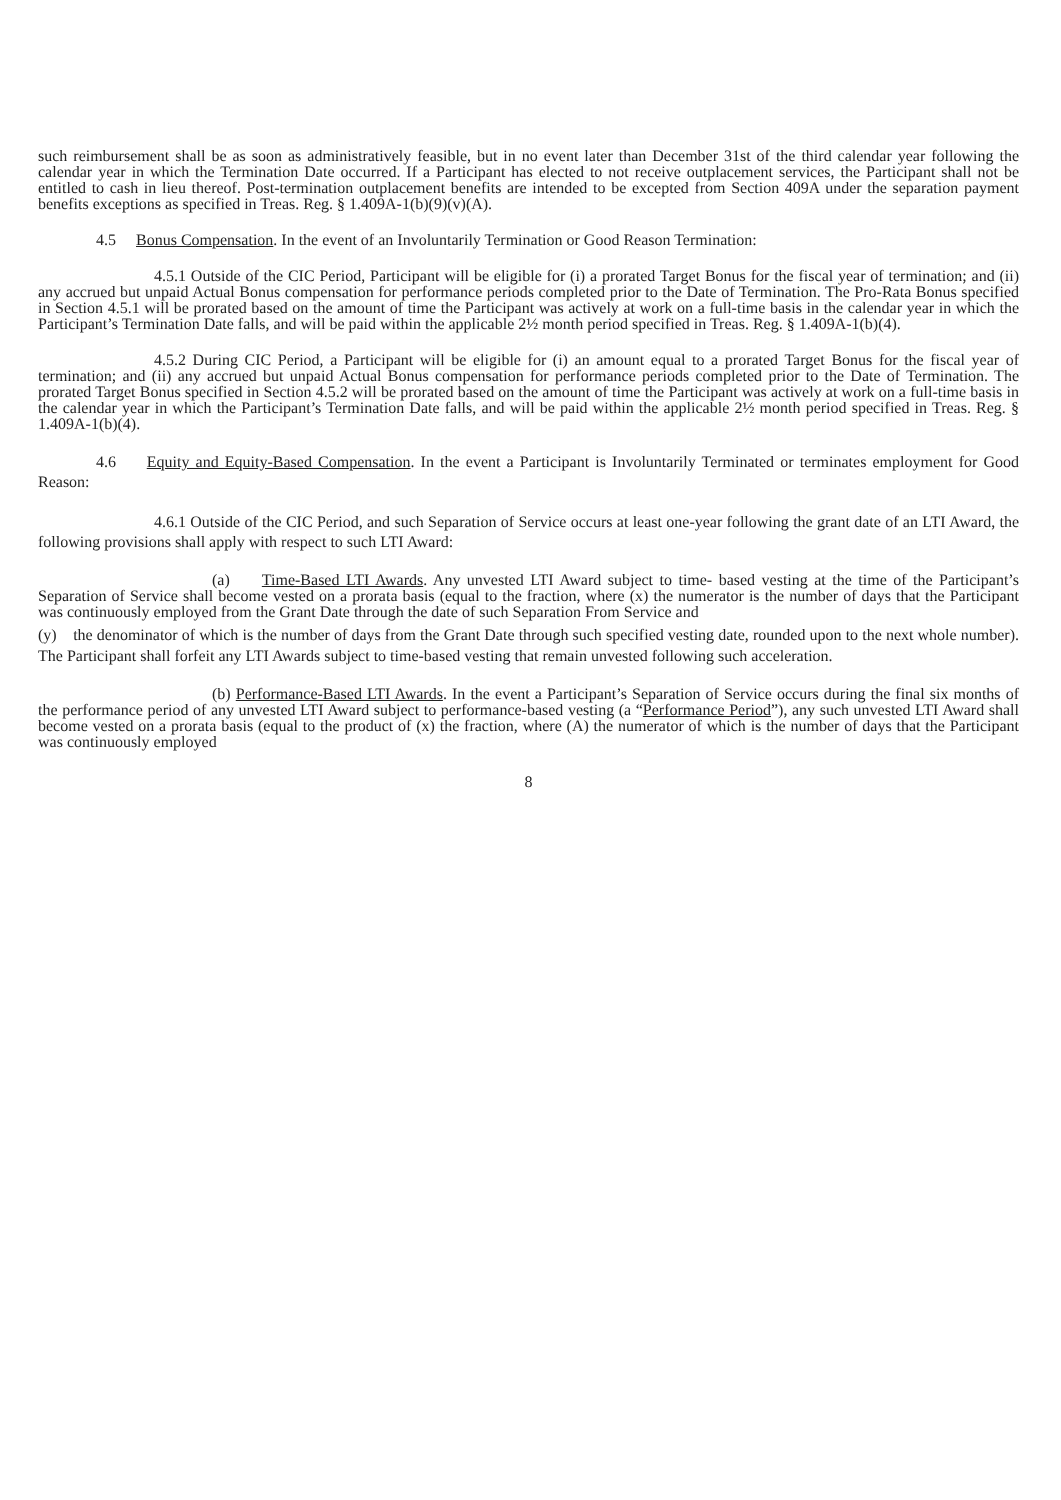such reimbursement shall be as soon as administratively feasible, but in no event later than December 31st of the third calendar year following the calendar year in which the Termination Date occurred. If a Participant has elected to not receive outplacement services, the Participant shall not be entitled to cash in lieu thereof. Post-termination outplacement benefits are intended to be excepted from Section 409A under the separation payment benefits exceptions as specified in Treas. Reg. § 1.409A-1(b)(9)(v)(A).
4.5 Bonus Compensation. In the event of an Involuntarily Termination or Good Reason Termination:
4.5.1 Outside of the CIC Period, Participant will be eligible for (i) a prorated Target Bonus for the fiscal year of termination; and (ii) any accrued but unpaid Actual Bonus compensation for performance periods completed prior to the Date of Termination. The Pro-Rata Bonus specified in Section 4.5.1 will be prorated based on the amount of time the Participant was actively at work on a full-time basis in the calendar year in which the Participant’s Termination Date falls, and will be paid within the applicable 2½ month period specified in Treas. Reg. § 1.409A-1(b)(4).
4.5.2 During CIC Period, a Participant will be eligible for (i) an amount equal to a prorated Target Bonus for the fiscal year of termination; and (ii) any accrued but unpaid Actual Bonus compensation for performance periods completed prior to the Date of Termination. The prorated Target Bonus specified in Section 4.5.2 will be prorated based on the amount of time the Participant was actively at work on a full-time basis in the calendar year in which the Participant’s Termination Date falls, and will be paid within the applicable 2½ month period specified in Treas. Reg. § 1.409A-1(b)(4).
4.6 Equity and Equity-Based Compensation. In the event a Participant is Involuntarily Terminated or terminates employment for Good Reason:
4.6.1 Outside of the CIC Period, and such Separation of Service occurs at least one-year following the grant date of an LTI Award, the following provisions shall apply with respect to such LTI Award:
(a) Time-Based LTI Awards. Any unvested LTI Award subject to time- based vesting at the time of the Participant’s Separation of Service shall become vested on a prorata basis (equal to the fraction, where (x) the numerator is the number of days that the Participant was continuously employed from the Grant Date through the date of such Separation From Service and
(y) the denominator of which is the number of days from the Grant Date through such specified vesting date, rounded upon to the next whole number). The Participant shall forfeit any LTI Awards subject to time-based vesting that remain unvested following such acceleration.
(b) Performance-Based LTI Awards. In the event a Participant’s Separation of Service occurs during the final six months of the performance period of any unvested LTI Award subject to performance-based vesting (a “Performance Period”), any such unvested LTI Award shall become vested on a prorata basis (equal to the product of (x) the fraction, where (A) the numerator of which is the number of days that the Participant was continuously employed
8